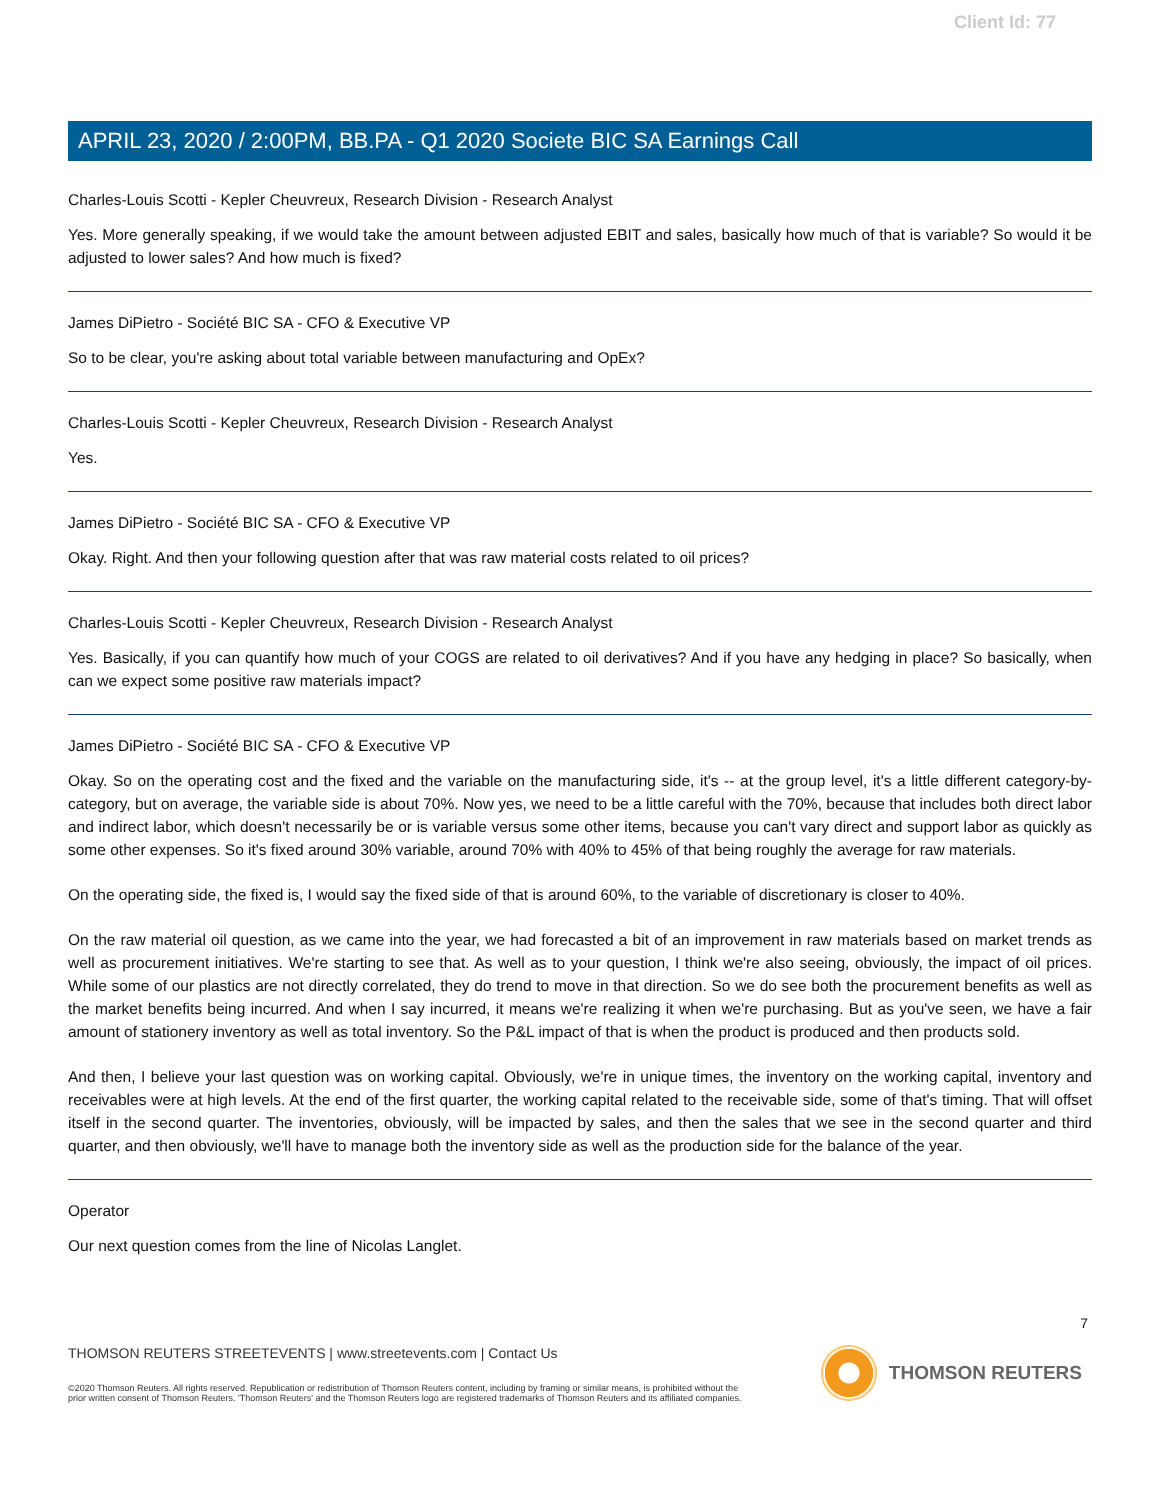Client Id: 77
APRIL 23, 2020 / 2:00PM, BB.PA - Q1 2020 Societe BIC SA Earnings Call
Charles-Louis Scotti - Kepler Cheuvreux, Research Division - Research Analyst
Yes. More generally speaking, if we would take the amount between adjusted EBIT and sales, basically how much of that is variable? So would it be adjusted to lower sales? And how much is fixed?
James DiPietro - Société BIC SA - CFO & Executive VP
So to be clear, you're asking about total variable between manufacturing and OpEx?
Charles-Louis Scotti - Kepler Cheuvreux, Research Division - Research Analyst
Yes.
James DiPietro - Société BIC SA - CFO & Executive VP
Okay. Right. And then your following question after that was raw material costs related to oil prices?
Charles-Louis Scotti - Kepler Cheuvreux, Research Division - Research Analyst
Yes. Basically, if you can quantify how much of your COGS are related to oil derivatives? And if you have any hedging in place? So basically, when can we expect some positive raw materials impact?
James DiPietro - Société BIC SA - CFO & Executive VP
Okay. So on the operating cost and the fixed and the variable on the manufacturing side, it's -- at the group level, it's a little different category-by-category, but on average, the variable side is about 70%. Now yes, we need to be a little careful with the 70%, because that includes both direct labor and indirect labor, which doesn't necessarily be or is variable versus some other items, because you can't vary direct and support labor as quickly as some other expenses. So it's fixed around 30% variable, around 70% with 40% to 45% of that being roughly the average for raw materials.
On the operating side, the fixed is, I would say the fixed side of that is around 60%, to the variable of discretionary is closer to 40%.
On the raw material oil question, as we came into the year, we had forecasted a bit of an improvement in raw materials based on market trends as well as procurement initiatives. We're starting to see that. As well as to your question, I think we're also seeing, obviously, the impact of oil prices. While some of our plastics are not directly correlated, they do trend to move in that direction. So we do see both the procurement benefits as well as the market benefits being incurred. And when I say incurred, it means we're realizing it when we're purchasing. But as you've seen, we have a fair amount of stationery inventory as well as total inventory. So the P&L impact of that is when the product is produced and then products sold.
And then, I believe your last question was on working capital. Obviously, we're in unique times, the inventory on the working capital, inventory and receivables were at high levels. At the end of the first quarter, the working capital related to the receivable side, some of that's timing. That will offset itself in the second quarter. The inventories, obviously, will be impacted by sales, and then the sales that we see in the second quarter and third quarter, and then obviously, we'll have to manage both the inventory side as well as the production side for the balance of the year.
Operator
Our next question comes from the line of Nicolas Langlet.
7
THOMSON REUTERS STREETEVENTS | www.streetevents.com | Contact Us
©2020 Thomson Reuters. All rights reserved. Republication or redistribution of Thomson Reuters content, including by framing or similar means, is prohibited without the prior written consent of Thomson Reuters. 'Thomson Reuters' and the Thomson Reuters logo are registered trademarks of Thomson Reuters and its affiliated companies.
THOMSON REUTERS